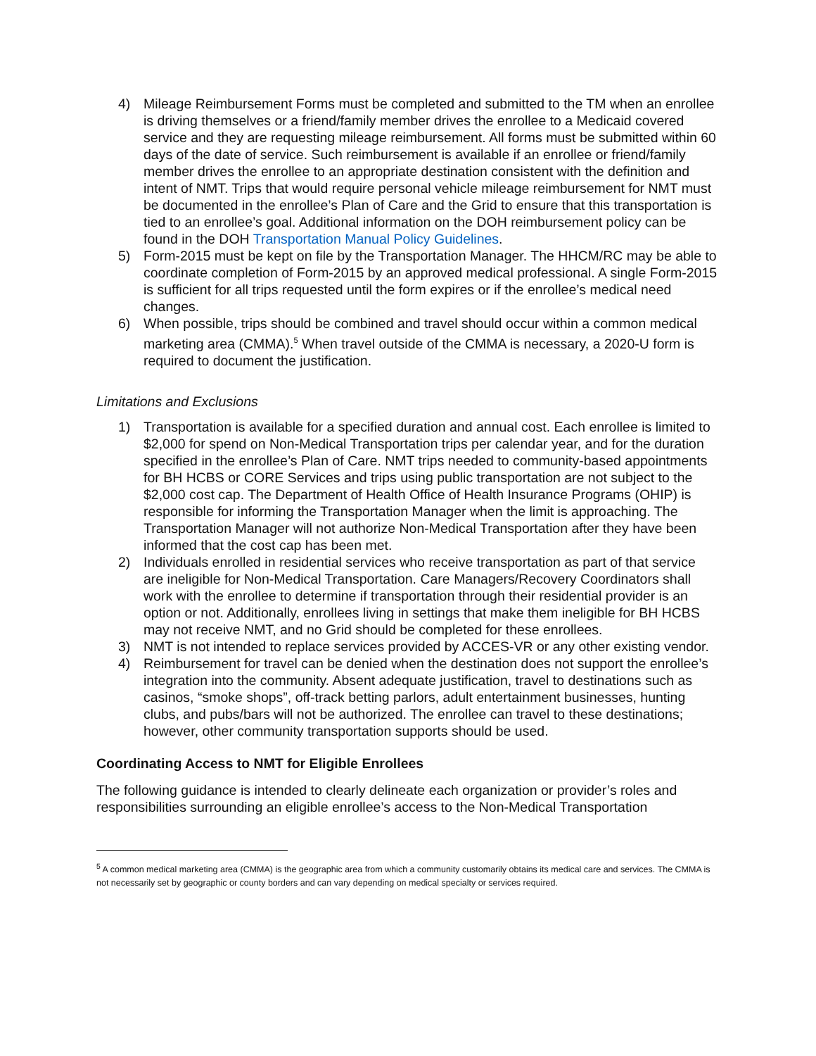4) Mileage Reimbursement Forms must be completed and submitted to the TM when an enrollee is driving themselves or a friend/family member drives the enrollee to a Medicaid covered service and they are requesting mileage reimbursement. All forms must be submitted within 60 days of the date of service. Such reimbursement is available if an enrollee or friend/family member drives the enrollee to an appropriate destination consistent with the definition and intent of NMT. Trips that would require personal vehicle mileage reimbursement for NMT must be documented in the enrollee’s Plan of Care and the Grid to ensure that this transportation is tied to an enrollee’s goal. Additional information on the DOH reimbursement policy can be found in the DOH Transportation Manual Policy Guidelines.
5) Form-2015 must be kept on file by the Transportation Manager. The HHCM/RC may be able to coordinate completion of Form-2015 by an approved medical professional. A single Form-2015 is sufficient for all trips requested until the form expires or if the enrollee’s medical need changes.
6) When possible, trips should be combined and travel should occur within a common medical marketing area (CMMA).<sup>5</sup> When travel outside of the CMMA is necessary, a 2020-U form is required to document the justification.
Limitations and Exclusions
1) Transportation is available for a specified duration and annual cost. Each enrollee is limited to $2,000 for spend on Non-Medical Transportation trips per calendar year, and for the duration specified in the enrollee’s Plan of Care. NMT trips needed to community-based appointments for BH HCBS or CORE Services and trips using public transportation are not subject to the $2,000 cost cap. The Department of Health Office of Health Insurance Programs (OHIP) is responsible for informing the Transportation Manager when the limit is approaching. The Transportation Manager will not authorize Non-Medical Transportation after they have been informed that the cost cap has been met.
2) Individuals enrolled in residential services who receive transportation as part of that service are ineligible for Non-Medical Transportation. Care Managers/Recovery Coordinators shall work with the enrollee to determine if transportation through their residential provider is an option or not. Additionally, enrollees living in settings that make them ineligible for BH HCBS may not receive NMT, and no Grid should be completed for these enrollees.
3) NMT is not intended to replace services provided by ACCES-VR or any other existing vendor.
4) Reimbursement for travel can be denied when the destination does not support the enrollee’s integration into the community. Absent adequate justification, travel to destinations such as casinos, “smoke shops”, off-track betting parlors, adult entertainment businesses, hunting clubs, and pubs/bars will not be authorized. The enrollee can travel to these destinations; however, other community transportation supports should be used.
Coordinating Access to NMT for Eligible Enrollees
The following guidance is intended to clearly delineate each organization or provider’s roles and responsibilities surrounding an eligible enrollee’s access to the Non-Medical Transportation
<sup>5</sup> A common medical marketing area (CMMA) is the geographic area from which a community customarily obtains its medical care and services. The CMMA is not necessarily set by geographic or county borders and can vary depending on medical specialty or services required.